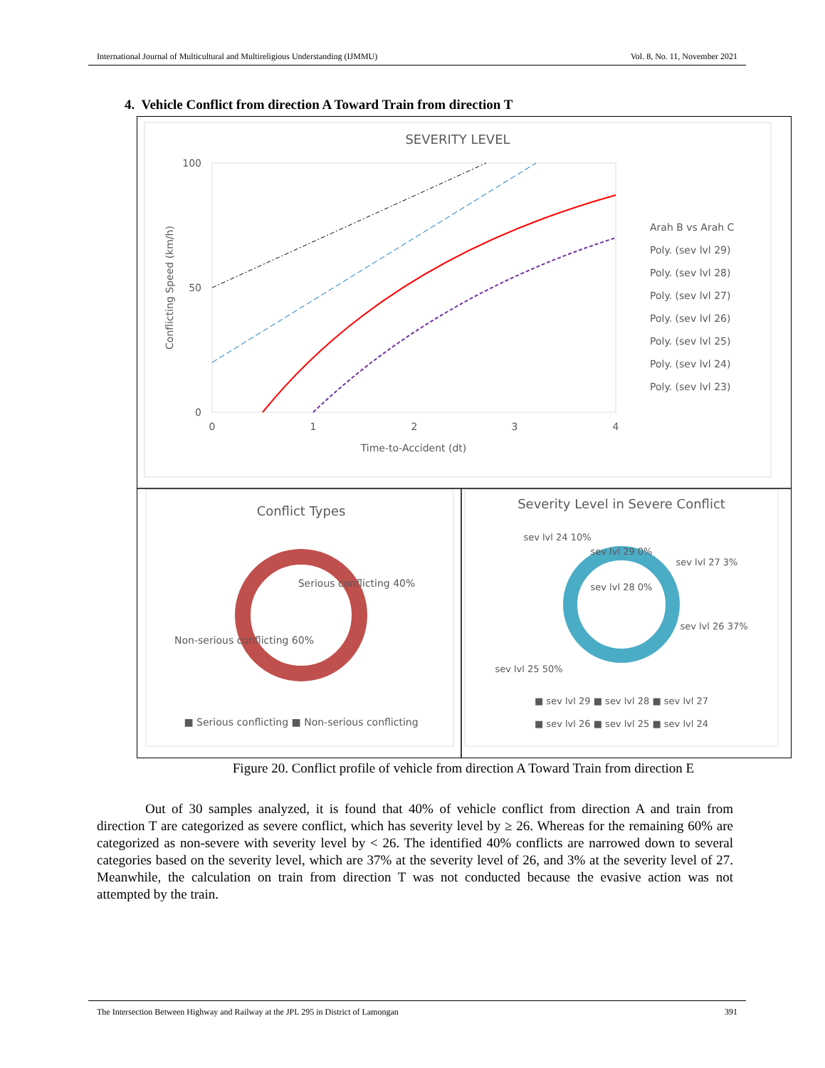International Journal of Multicultural and Multireligious Understanding (IJMMU) Vol. 8, No. 11, November 2021
4. Vehicle Conflict from direction A Toward Train from direction T
SEVERITY LEVEL
100
50
0
0
1
2
3
4
Time-to-Accident (dt)
Conflicting Speed (km/h)
Arah B vs Arah C
Poly. (sev lvl 29)
Poly. (sev lvl 28)
Poly. (sev lvl 27)
Poly. (sev lvl 26)
Poly. (sev lvl 25)
Poly. (sev lvl 24)
Poly. (sev lvl 23)
Conflict Types
Serious conflicting 40%
Non-serious conflicting 60%
■ Serious conflicting ■ Non-serious conflicting
Severity Level in Severe Conflict
sev lvl 24 10%
sev lvl 29 0%
sev lvl 28 0%
sev lvl 27 3%
sev lvl 26 37%
sev lvl 25 50%
■ sev lvl 29 ■ sev lvl 28 ■ sev lvl 27
■ sev lvl 26 ■ sev lvl 25 ■ sev lvl 24
Figure 20. Conflict profile of vehicle from direction A Toward Train from direction E
Out of 30 samples analyzed, it is found that 40% of vehicle conflict from direction A and train from direction T are categorized as severe conflict, which has severity level by ≥ 26. Whereas for the remaining 60% are categorized as non-severe with severity level by < 26. The identified 40% conflicts are narrowed down to several categories based on the severity level, which are 37% at the severity level of 26, and 3% at the severity level of 27. Meanwhile, the calculation on train from direction T was not conducted because the evasive action was not attempted by the train.
The Intersection Between Highway and Railway at the JPL 295 in District of Lamongan 391